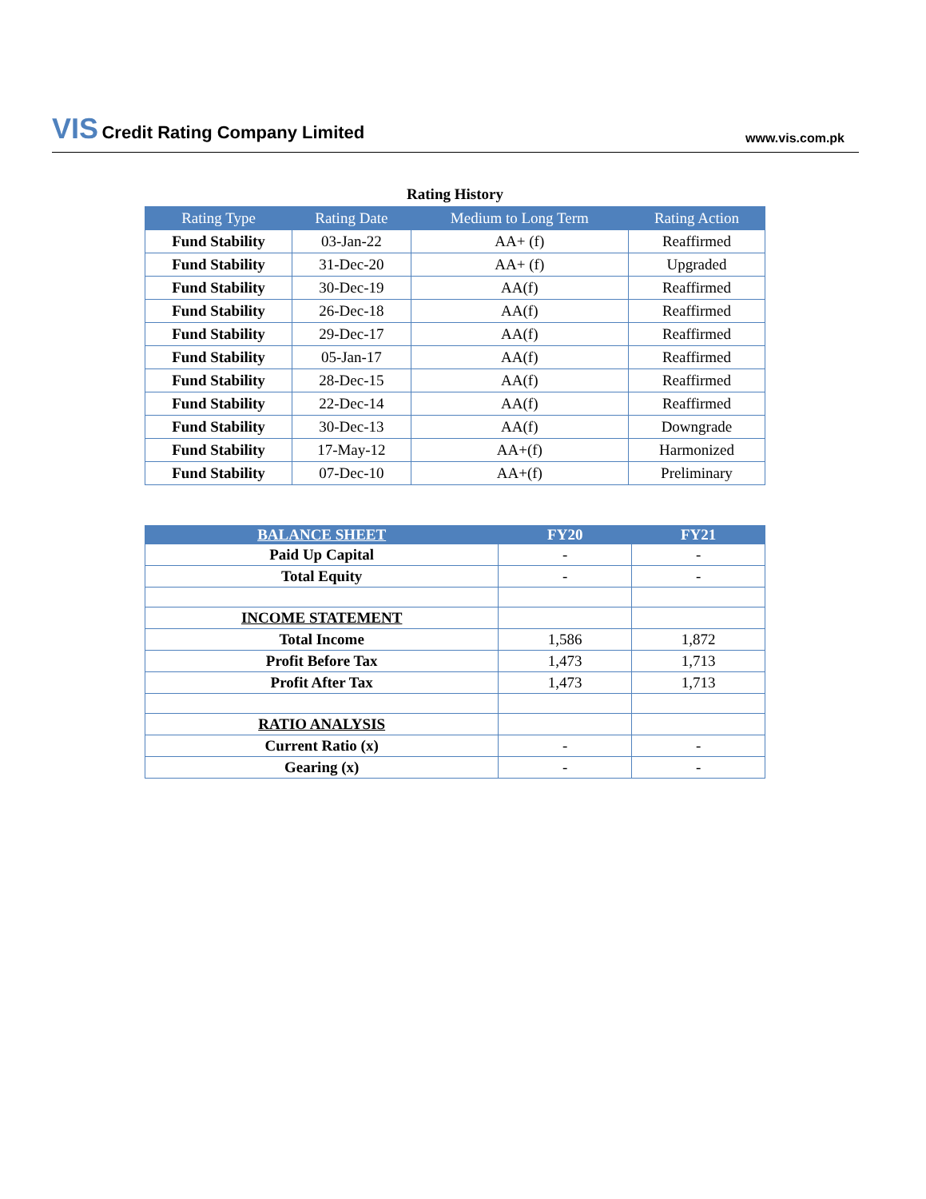VIS Credit Rating Company Limited
www.vis.com.pk
Rating History
| Rating Type | Rating Date | Medium to Long Term | Rating Action |
| --- | --- | --- | --- |
| Fund Stability | 03-Jan-22 | AA+ (f) | Reaffirmed |
| Fund Stability | 31-Dec-20 | AA+ (f) | Upgraded |
| Fund Stability | 30-Dec-19 | AA(f) | Reaffirmed |
| Fund Stability | 26-Dec-18 | AA(f) | Reaffirmed |
| Fund Stability | 29-Dec-17 | AA(f) | Reaffirmed |
| Fund Stability | 05-Jan-17 | AA(f) | Reaffirmed |
| Fund Stability | 28-Dec-15 | AA(f) | Reaffirmed |
| Fund Stability | 22-Dec-14 | AA(f) | Reaffirmed |
| Fund Stability | 30-Dec-13 | AA(f) | Downgrade |
| Fund Stability | 17-May-12 | AA+(f) | Harmonized |
| Fund Stability | 07-Dec-10 | AA+(f) | Preliminary |
| BALANCE SHEET | FY20 | FY21 |
| --- | --- | --- |
| Paid Up Capital | - | - |
| Total Equity | - | - |
| INCOME STATEMENT | | |
| Total Income | 1,586 | 1,872 |
| Profit Before Tax | 1,473 | 1,713 |
| Profit After Tax | 1,473 | 1,713 |
| RATIO ANALYSIS | | |
| Current Ratio (x) | - | - |
| Gearing (x) | - | - |